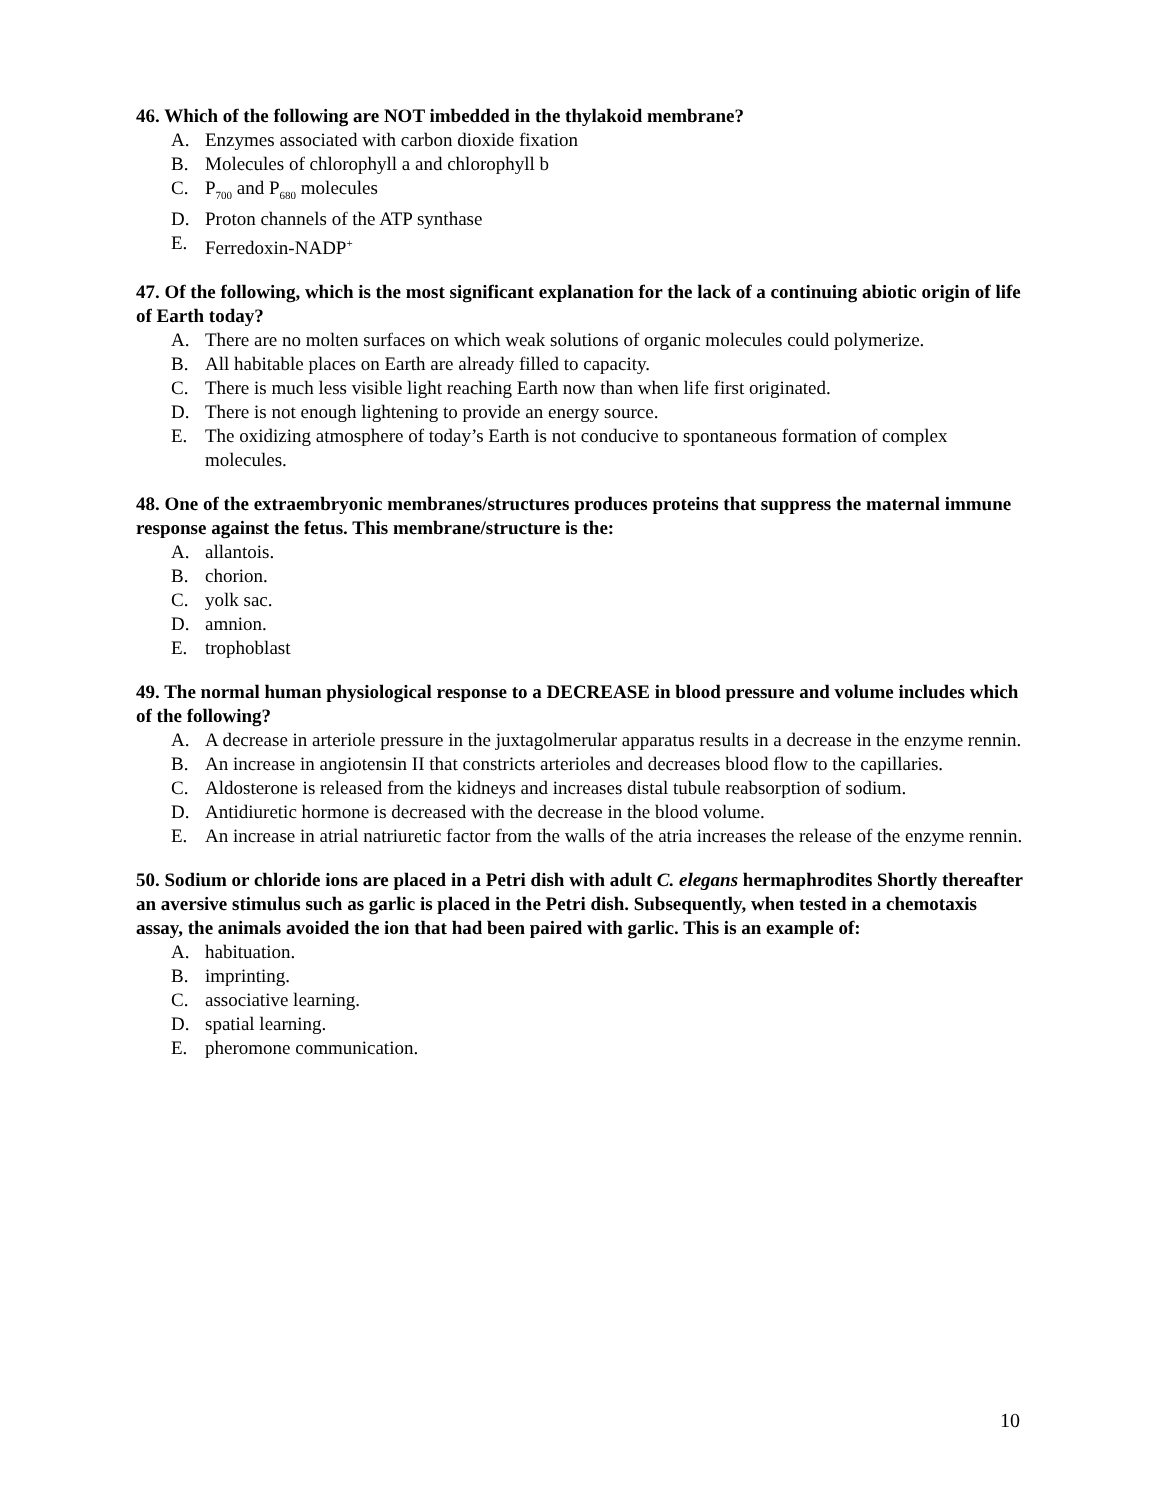46. Which of the following are NOT imbedded in the thylakoid membrane?
A. Enzymes associated with carbon dioxide fixation
B. Molecules of chlorophyll a and chlorophyll b
C. P<sub>700</sub> and P<sub>680</sub> molecules
D. Proton channels of the ATP synthase
E. Ferredoxin-NADP<sup>+</sup>
47. Of the following, which is the most significant explanation for the lack of a continuing abiotic origin of life of Earth today?
A. There are no molten surfaces on which weak solutions of organic molecules could polymerize.
B. All habitable places on Earth are already filled to capacity.
C. There is much less visible light reaching Earth now than when life first originated.
D. There is not enough lightening to provide an energy source.
E. The oxidizing atmosphere of today’s Earth is not conducive to spontaneous formation of complex molecules.
48. One of the extraembryonic membranes/structures produces proteins that suppress the maternal immune response against the fetus. This membrane/structure is the:
A. allantois.
B. chorion.
C. yolk sac.
D. amnion.
E. trophoblast
49. The normal human physiological response to a DECREASE in blood pressure and volume includes which of the following?
A. A decrease in arteriole pressure in the juxtagolmerular apparatus results in a decrease in the enzyme rennin.
B. An increase in angiotensin II that constricts arterioles and decreases blood flow to the capillaries.
C. Aldosterone is released from the kidneys and increases distal tubule reabsorption of sodium.
D. Antidiuretic hormone is decreased with the decrease in the blood volume.
E. An increase in atrial natriuretic factor from the walls of the atria increases the release of the enzyme rennin.
50. Sodium or chloride ions are placed in a Petri dish with adult C. elegans hermaphrodites Shortly thereafter an aversive stimulus such as garlic is placed in the Petri dish. Subsequently, when tested in a chemotaxis assay, the animals avoided the ion that had been paired with garlic. This is an example of:
A. habituation.
B. imprinting.
C. associative learning.
D. spatial learning.
E. pheromone communication.
10